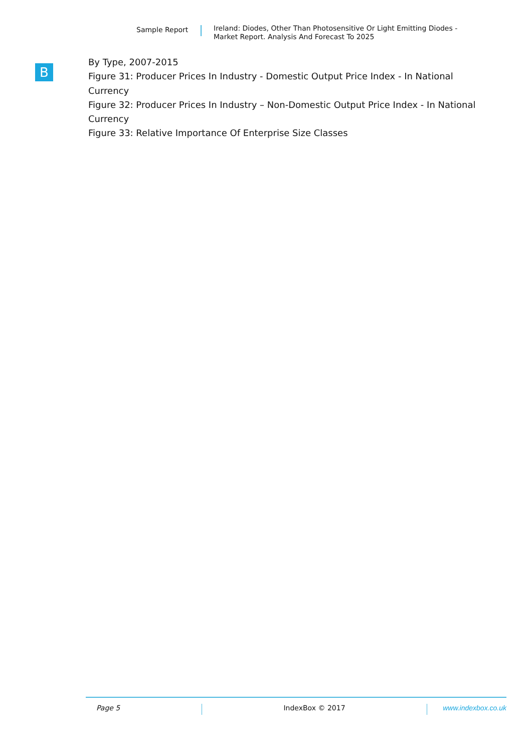Sample Report
Ireland: Diodes, Other Than Photosensitive Or Light Emitting Diodes -
Market Report. Analysis And Forecast To 2025
B
By Type, 2007-2015
Figure 31: Producer Prices In Industry - Domestic Output Price Index - In National Currency
Figure 32: Producer Prices In Industry – Non-Domestic Output Price Index - In National Currency
Figure 33: Relative Importance Of Enterprise Size Classes
Page 5 IndexBox © 2017 www.indexbox.co.uk